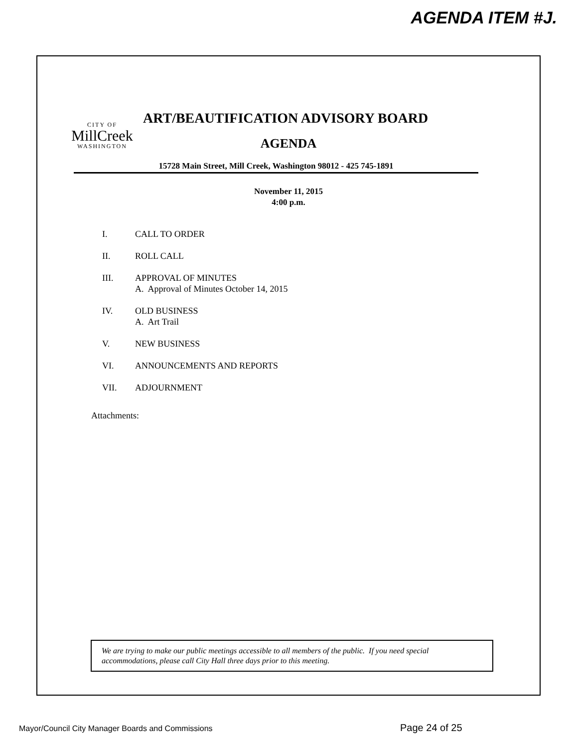AGENDA ITEM #J.
CITY OF
MillCreek
WASHINGTON
ART/BEAUTIFICATION ADVISORY BOARD
AGENDA
15728 Main Street, Mill Creek, Washington 98012 - 425 745-1891
November 11, 2015
4:00 p.m.
I. CALL TO ORDER
II. ROLL CALL
III. APPROVAL OF MINUTES
A. Approval of Minutes October 14, 2015
IV. OLD BUSINESS
A. Art Trail
V. NEW BUSINESS
VI. ANNOUNCEMENTS AND REPORTS
VII. ADJOURNMENT
Attachments:
We are trying to make our public meetings accessible to all members of the public. If you need special accommodations, please call City Hall three days prior to this meeting.
Mayor/Council City Manager Boards and Commissions
Page 24 of 25